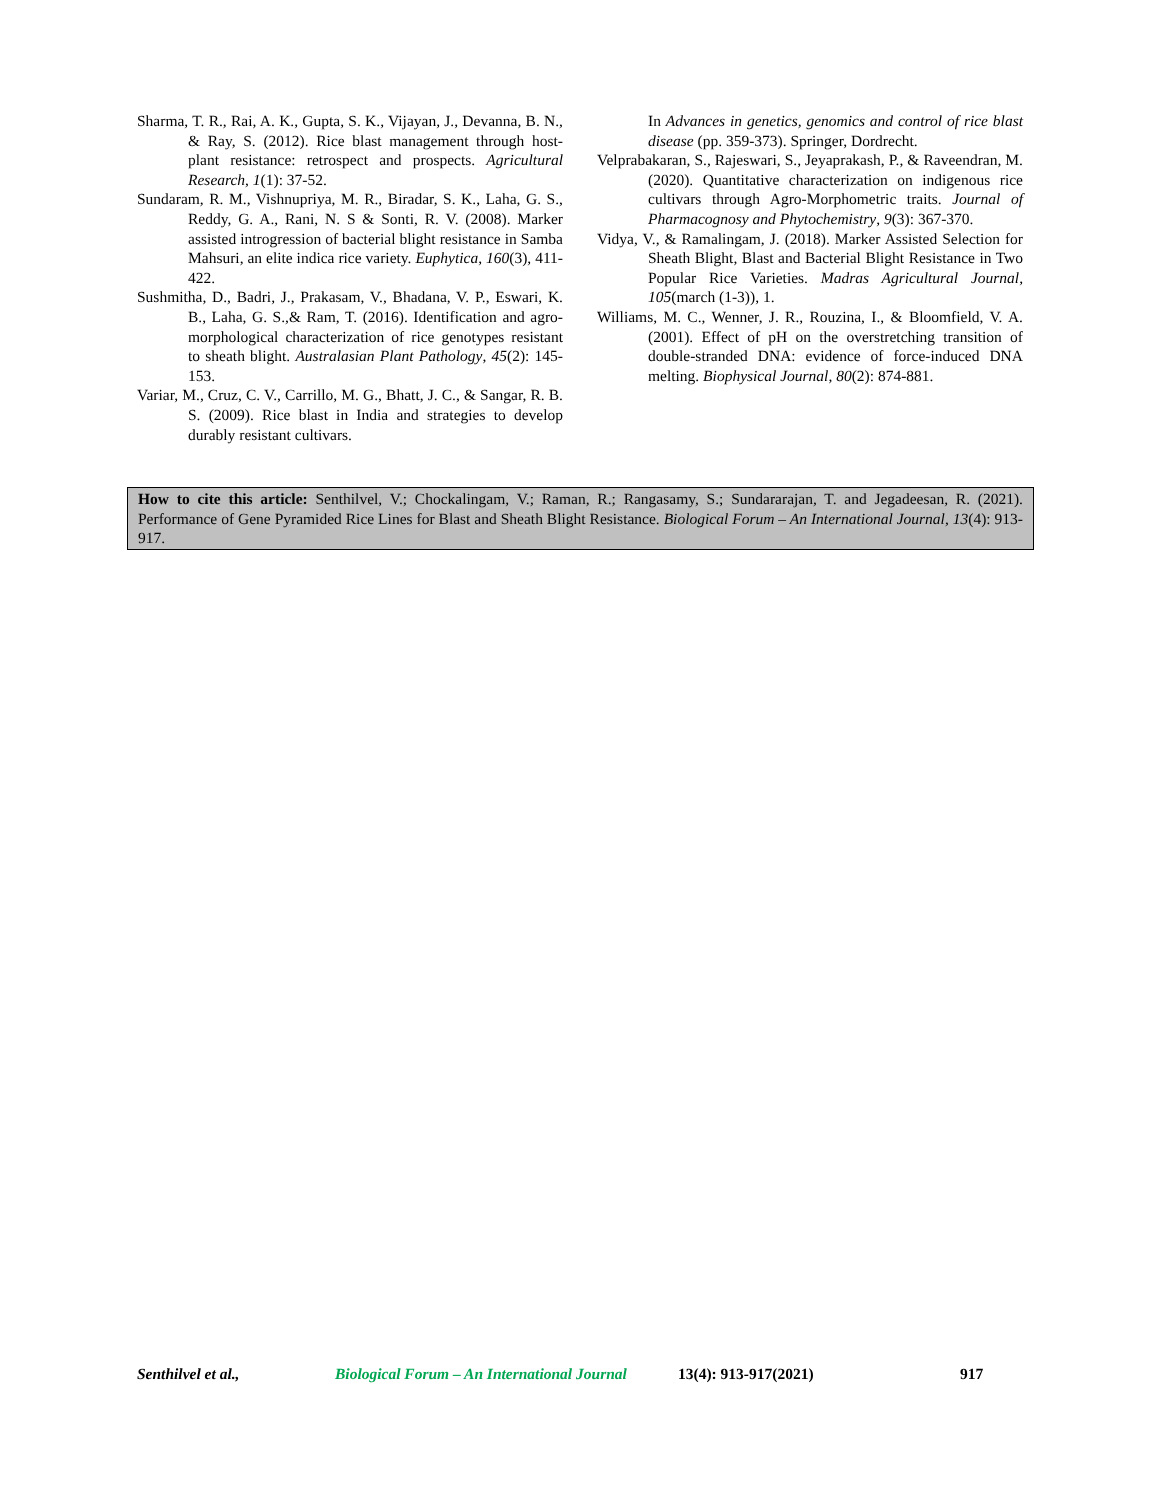Sharma, T. R., Rai, A. K., Gupta, S. K., Vijayan, J., Devanna, B. N., & Ray, S. (2012). Rice blast management through host-plant resistance: retrospect and prospects. Agricultural Research, 1(1): 37-52.
Sundaram, R. M., Vishnupriya, M. R., Biradar, S. K., Laha, G. S., Reddy, G. A., Rani, N. S & Sonti, R. V. (2008). Marker assisted introgression of bacterial blight resistance in Samba Mahsuri, an elite indica rice variety. Euphytica, 160(3), 411-422.
Sushmitha, D., Badri, J., Prakasam, V., Bhadana, V. P., Eswari, K. B., Laha, G. S.,& Ram, T. (2016). Identification and agro-morphological characterization of rice genotypes resistant to sheath blight. Australasian Plant Pathology, 45(2): 145-153.
Variar, M., Cruz, C. V., Carrillo, M. G., Bhatt, J. C., & Sangar, R. B. S. (2009). Rice blast in India and strategies to develop durably resistant cultivars.
In Advances in genetics, genomics and control of rice blast disease (pp. 359-373). Springer, Dordrecht.
Velprabakaran, S., Rajeswari, S., Jeyaprakash, P., & Raveendran, M. (2020). Quantitative characterization on indigenous rice cultivars through Agro-Morphometric traits. Journal of Pharmacognosy and Phytochemistry, 9(3): 367-370.
Vidya, V., & Ramalingam, J. (2018). Marker Assisted Selection for Sheath Blight, Blast and Bacterial Blight Resistance in Two Popular Rice Varieties. Madras Agricultural Journal, 105(march (1-3)), 1.
Williams, M. C., Wenner, J. R., Rouzina, I., & Bloomfield, V. A. (2001). Effect of pH on the overstretching transition of double-stranded DNA: evidence of force-induced DNA melting. Biophysical Journal, 80(2): 874-881.
How to cite this article: Senthilvel, V.; Chockalingam, V.; Raman, R.; Rangasamy, S.; Sundararajan, T. and Jegadeesan, R. (2021). Performance of Gene Pyramided Rice Lines for Blast and Sheath Blight Resistance. Biological Forum – An International Journal, 13(4): 913-917.
Senthilvel et al., Biological Forum – An International Journal 13(4): 913-917(2021) 917